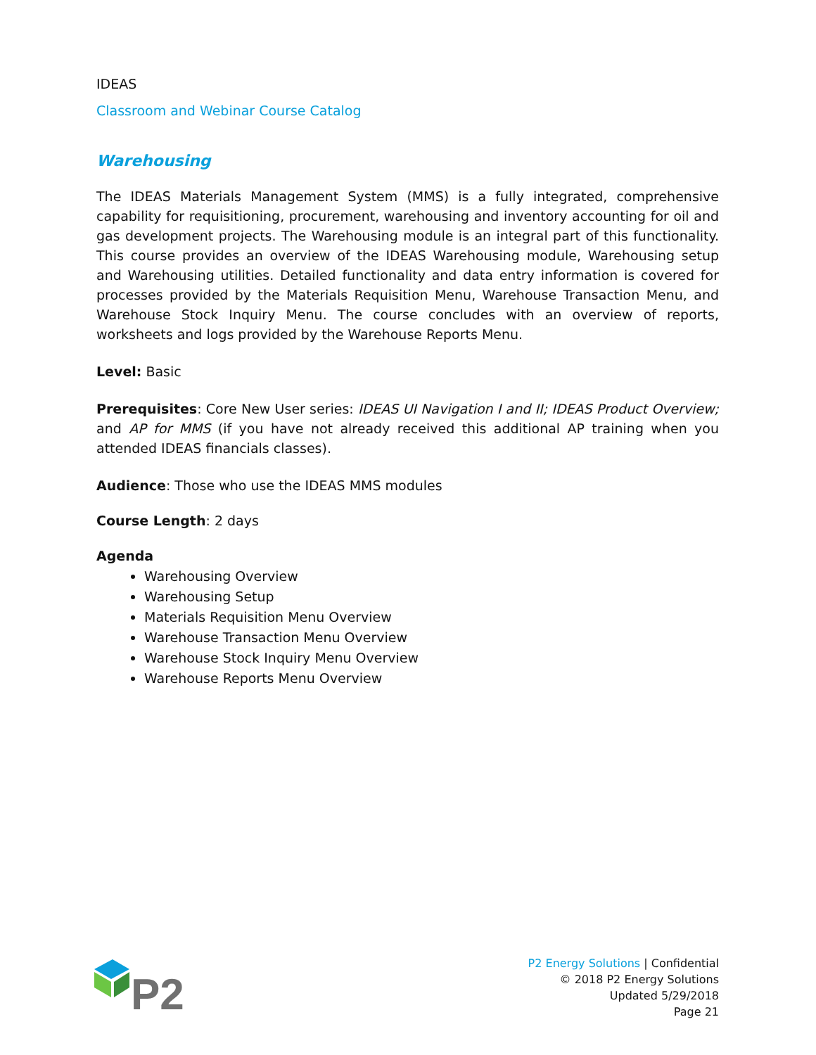IDEAS
Classroom and Webinar Course Catalog
Warehousing
The IDEAS Materials Management System (MMS) is a fully integrated, comprehensive capability for requisitioning, procurement, warehousing and inventory accounting for oil and gas development projects. The Warehousing module is an integral part of this functionality. This course provides an overview of the IDEAS Warehousing module, Warehousing setup and Warehousing utilities. Detailed functionality and data entry information is covered for processes provided by the Materials Requisition Menu, Warehouse Transaction Menu, and Warehouse Stock Inquiry Menu. The course concludes with an overview of reports, worksheets and logs provided by the Warehouse Reports Menu.
Level: Basic
Prerequisites: Core New User series: IDEAS UI Navigation I and II; IDEAS Product Overview; and AP for MMS (if you have not already received this additional AP training when you attended IDEAS financials classes).
Audience: Those who use the IDEAS MMS modules
Course Length: 2 days
Agenda
Warehousing Overview
Warehousing Setup
Materials Requisition Menu Overview
Warehouse Transaction Menu Overview
Warehouse Stock Inquiry Menu Overview
Warehouse Reports Menu Overview
P2
P2 Energy Solutions | Confidential
© 2018 P2 Energy Solutions
Updated 5/29/2018
Page 21